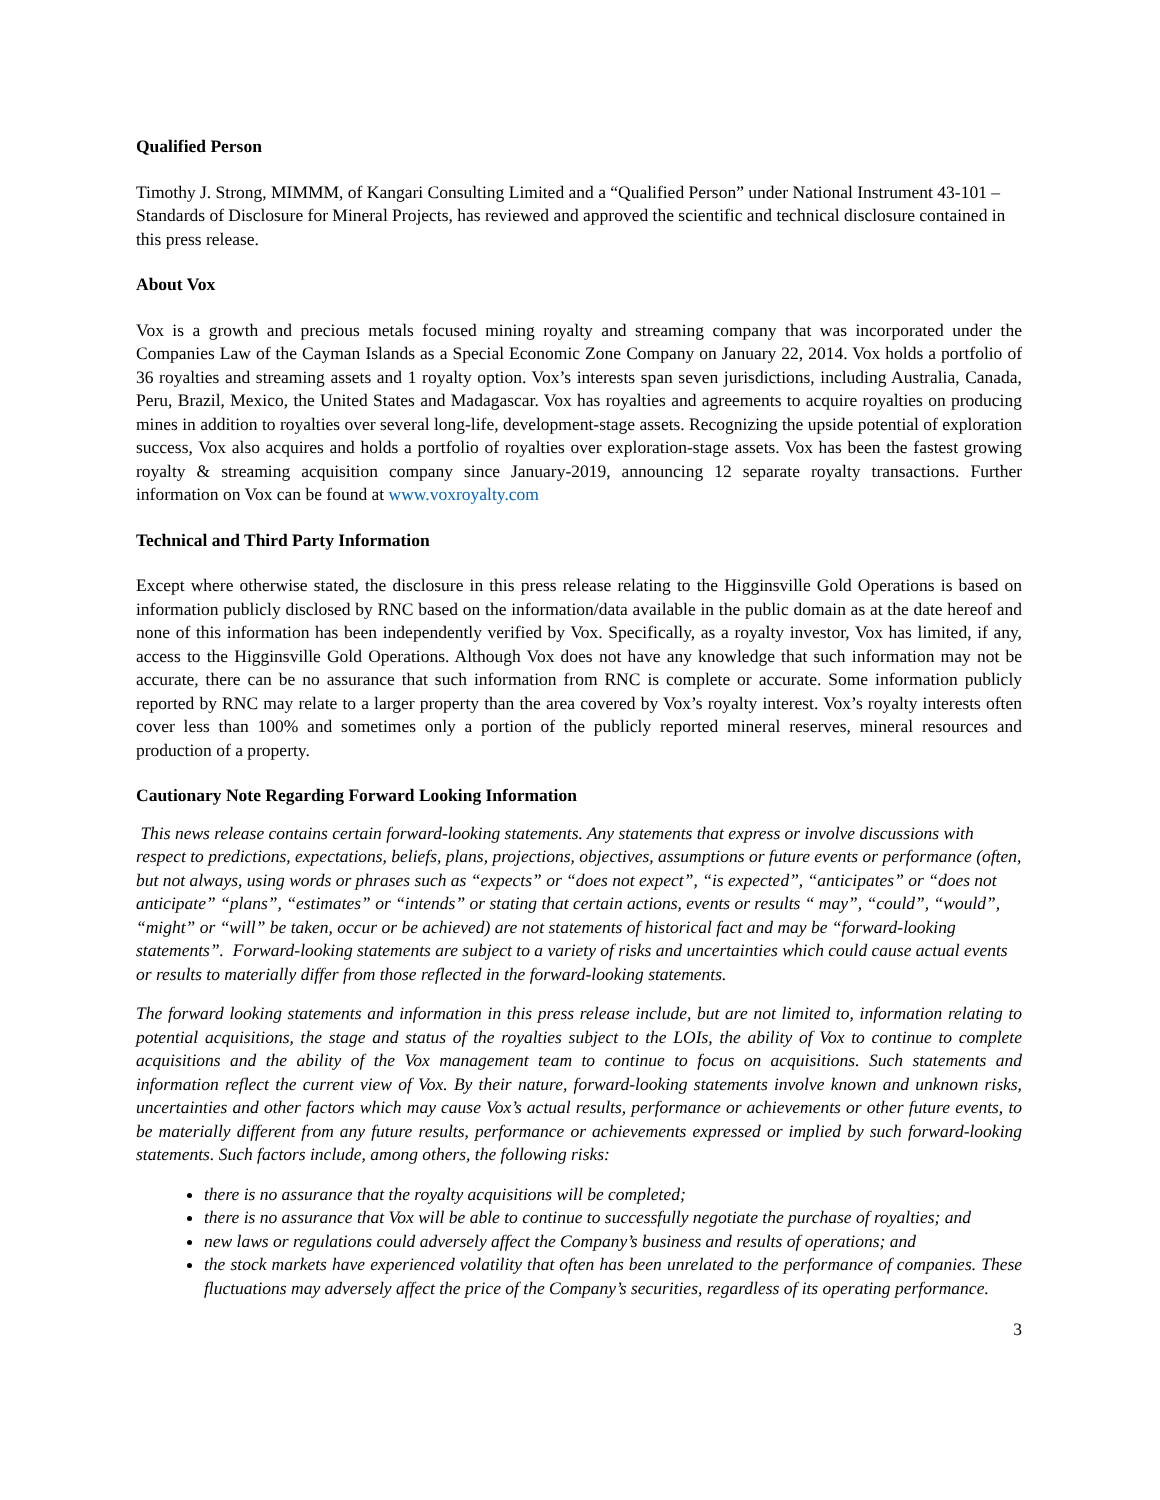Qualified Person
Timothy J. Strong, MIMMM, of Kangari Consulting Limited and a “Qualified Person” under National Instrument 43-101 – Standards of Disclosure for Mineral Projects, has reviewed and approved the scientific and technical disclosure contained in this press release.
About Vox
Vox is a growth and precious metals focused mining royalty and streaming company that was incorporated under the Companies Law of the Cayman Islands as a Special Economic Zone Company on January 22, 2014. Vox holds a portfolio of 36 royalties and streaming assets and 1 royalty option. Vox’s interests span seven jurisdictions, including Australia, Canada, Peru, Brazil, Mexico, the United States and Madagascar. Vox has royalties and agreements to acquire royalties on producing mines in addition to royalties over several long-life, development-stage assets. Recognizing the upside potential of exploration success, Vox also acquires and holds a portfolio of royalties over exploration-stage assets. Vox has been the fastest growing royalty & streaming acquisition company since January-2019, announcing 12 separate royalty transactions. Further information on Vox can be found at www.voxroyalty.com
Technical and Third Party Information
Except where otherwise stated, the disclosure in this press release relating to the Higginsville Gold Operations is based on information publicly disclosed by RNC based on the information/data available in the public domain as at the date hereof and none of this information has been independently verified by Vox. Specifically, as a royalty investor, Vox has limited, if any, access to the Higginsville Gold Operations. Although Vox does not have any knowledge that such information may not be accurate, there can be no assurance that such information from RNC is complete or accurate. Some information publicly reported by RNC may relate to a larger property than the area covered by Vox’s royalty interest. Vox’s royalty interests often cover less than 100% and sometimes only a portion of the publicly reported mineral reserves, mineral resources and production of a property.
Cautionary Note Regarding Forward Looking Information
This news release contains certain forward-looking statements. Any statements that express or involve discussions with respect to predictions, expectations, beliefs, plans, projections, objectives, assumptions or future events or performance (often, but not always, using words or phrases such as “expects” or “does not expect”, “is expected”, “anticipates” or “does not anticipate” “plans”, “estimates” or “intends” or stating that certain actions, events or results “ may”, “could”, “would”, “might” or “will” be taken, occur or be achieved) are not statements of historical fact and may be “forward-looking statements”. Forward-looking statements are subject to a variety of risks and uncertainties which could cause actual events or results to materially differ from those reflected in the forward-looking statements.
The forward looking statements and information in this press release include, but are not limited to, information relating to potential acquisitions, the stage and status of the royalties subject to the LOIs, the ability of Vox to continue to complete acquisitions and the ability of the Vox management team to continue to focus on acquisitions. Such statements and information reflect the current view of Vox. By their nature, forward-looking statements involve known and unknown risks, uncertainties and other factors which may cause Vox’s actual results, performance or achievements or other future events, to be materially different from any future results, performance or achievements expressed or implied by such forward-looking statements. Such factors include, among others, the following risks:
there is no assurance that the royalty acquisitions will be completed;
there is no assurance that Vox will be able to continue to successfully negotiate the purchase of royalties; and
new laws or regulations could adversely affect the Company’s business and results of operations; and
the stock markets have experienced volatility that often has been unrelated to the performance of companies. These fluctuations may adversely affect the price of the Company’s securities, regardless of its operating performance.
3